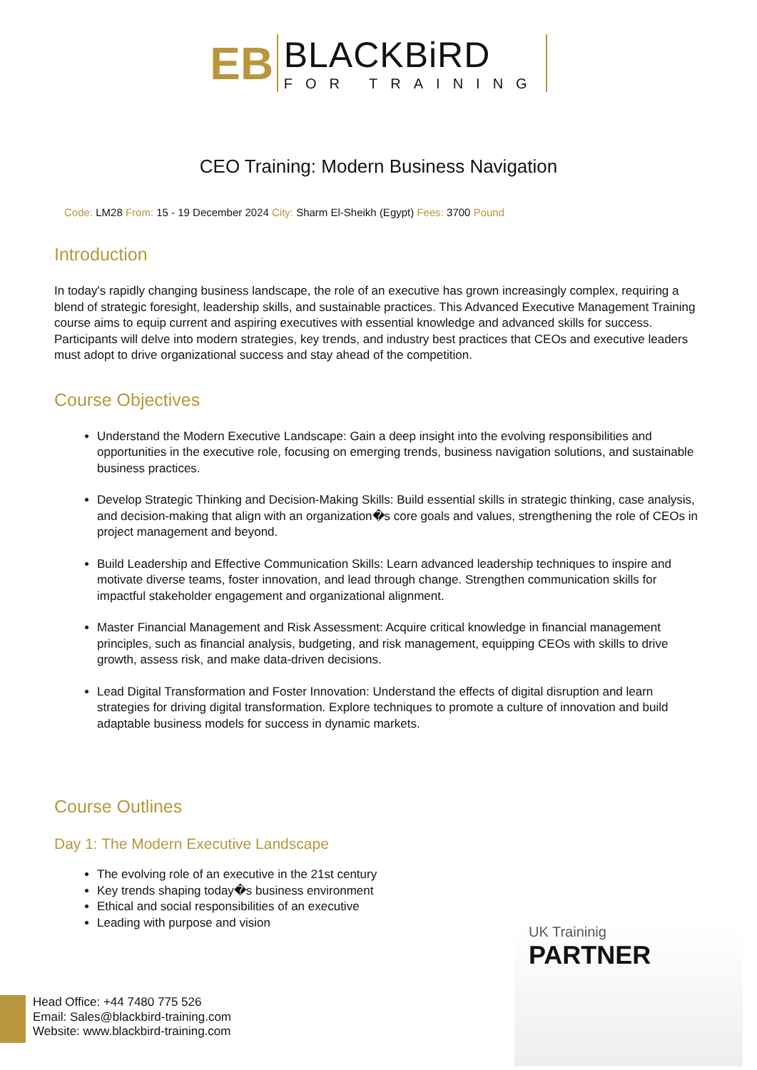EB
BLACKBiRD
FOR TRAINING
CEO Training: Modern Business Navigation
Code: LM28 From: 15 - 19 December 2024 City: Sharm El-Sheikh (Egypt) Fees: 3700 Pound
Introduction
In today's rapidly changing business landscape, the role of an executive has grown increasingly complex, requiring a blend of strategic foresight, leadership skills, and sustainable practices. This Advanced Executive Management Training course aims to equip current and aspiring executives with essential knowledge and advanced skills for success. Participants will delve into modern strategies, key trends, and industry best practices that CEOs and executive leaders must adopt to drive organizational success and stay ahead of the competition.
Course Objectives
Understand the Modern Executive Landscape: Gain a deep insight into the evolving responsibilities and opportunities in the executive role, focusing on emerging trends, business navigation solutions, and sustainable business practices.
Develop Strategic Thinking and Decision-Making Skills: Build essential skills in strategic thinking, case analysis, and decision-making that align with an organization�s core goals and values, strengthening the role of CEOs in project management and beyond.
Build Leadership and Effective Communication Skills: Learn advanced leadership techniques to inspire and motivate diverse teams, foster innovation, and lead through change. Strengthen communication skills for impactful stakeholder engagement and organizational alignment.
Master Financial Management and Risk Assessment: Acquire critical knowledge in financial management principles, such as financial analysis, budgeting, and risk management, equipping CEOs with skills to drive growth, assess risk, and make data-driven decisions.
Lead Digital Transformation and Foster Innovation: Understand the effects of digital disruption and learn strategies for driving digital transformation. Explore techniques to promote a culture of innovation and build adaptable business models for success in dynamic markets.
Course Outlines
Day 1: The Modern Executive Landscape
The evolving role of an executive in the 21st century
Key trends shaping today�s business environment
Ethical and social responsibilities of an executive
Leading with purpose and vision
UK Traininig
PARTNER
Head Office: +44 7480 775 526
Email: Sales@blackbird-training.com
Website: www.blackbird-training.com